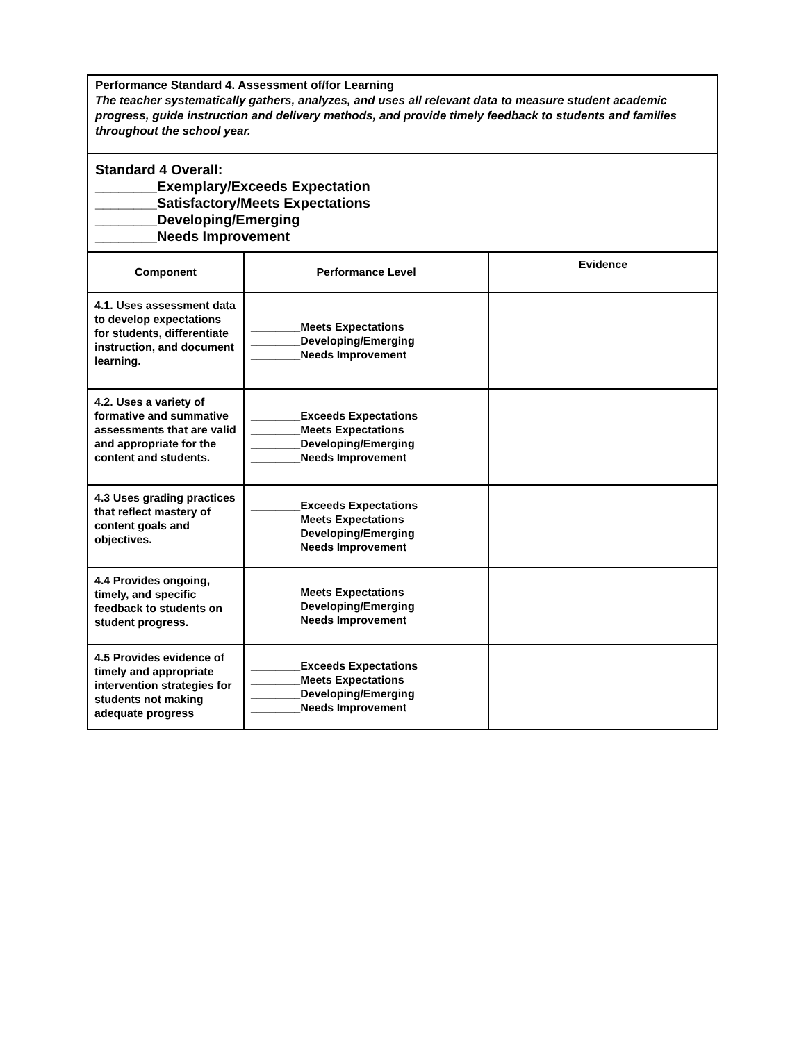| Performance Standard 4. Assessment of/for Learning The teacher systematically gathers, analyzes, and uses all relevant data to measure student academic progress, guide instruction and delivery methods, and provide timely feedback to students and families throughout the school year. | | |
| Standard 4 Overall: ________Exemplary/Exceeds Expectation ________Satisfactory/Meets Expectations ________Developing/Emerging ________Needs Improvement | | |
| Component | Performance Level | Evidence |
| 4.1. Uses assessment data to develop expectations for students, differentiate instruction, and document learning. | ________Meets Expectations ________Developing/Emerging ________Needs Improvement | |
| 4.2. Uses a variety of formative and summative assessments that are valid and appropriate for the content and students. | ________Exceeds Expectations ________Meets Expectations ________Developing/Emerging ________Needs Improvement | |
| 4.3 Uses grading practices that reflect mastery of content goals and objectives. | ________Exceeds Expectations ________Meets Expectations ________Developing/Emerging ________Needs Improvement | |
| 4.4 Provides ongoing, timely, and specific feedback to students on student progress. | ________Meets Expectations ________Developing/Emerging ________Needs Improvement | |
| 4.5 Provides evidence of timely and appropriate intervention strategies for students not making adequate progress | ________Exceeds Expectations ________Meets Expectations ________Developing/Emerging ________Needs Improvement | |